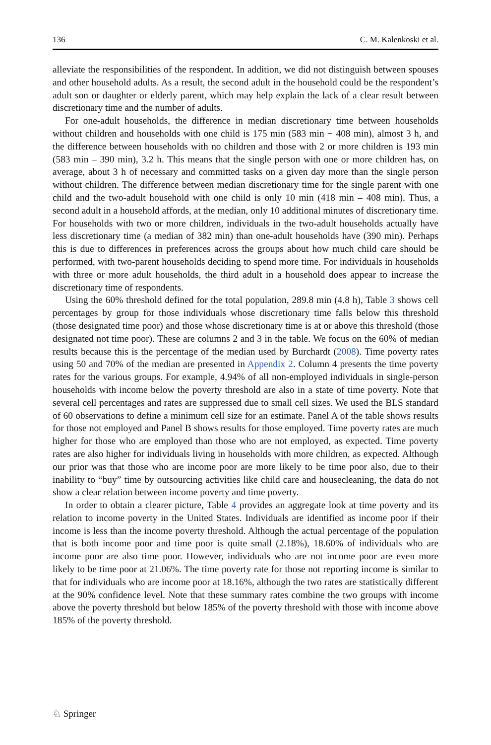136 C. M. Kalenkoski et al.
alleviate the responsibilities of the respondent. In addition, we did not distinguish between spouses and other household adults. As a result, the second adult in the household could be the respondent’s adult son or daughter or elderly parent, which may help explain the lack of a clear result between discretionary time and the number of adults.
For one-adult households, the difference in median discretionary time between households without children and households with one child is 175 min (583 min − 408 min), almost 3 h, and the difference between households with no children and those with 2 or more children is 193 min (583 min – 390 min), 3.2 h. This means that the single person with one or more children has, on average, about 3 h of necessary and committed tasks on a given day more than the single person without children. The difference between median discretionary time for the single parent with one child and the two-adult household with one child is only 10 min (418 min – 408 min). Thus, a second adult in a household affords, at the median, only 10 additional minutes of discretionary time. For households with two or more children, individuals in the two-adult households actually have less discretionary time (a median of 382 min) than one-adult households have (390 min). Perhaps this is due to differences in preferences across the groups about how much child care should be performed, with two-parent households deciding to spend more time. For individuals in households with three or more adult households, the third adult in a household does appear to increase the discretionary time of respondents.
Using the 60% threshold defined for the total population, 289.8 min (4.8 h), Table 3 shows cell percentages by group for those individuals whose discretionary time falls below this threshold (those designated time poor) and those whose discretionary time is at or above this threshold (those designated not time poor). These are columns 2 and 3 in the table. We focus on the 60% of median results because this is the percentage of the median used by Burchardt (2008). Time poverty rates using 50 and 70% of the median are presented in Appendix 2. Column 4 presents the time poverty rates for the various groups. For example, 4.94% of all non-employed individuals in single-person households with income below the poverty threshold are also in a state of time poverty. Note that several cell percentages and rates are suppressed due to small cell sizes. We used the BLS standard of 60 observations to define a minimum cell size for an estimate. Panel A of the table shows results for those not employed and Panel B shows results for those employed. Time poverty rates are much higher for those who are employed than those who are not employed, as expected. Time poverty rates are also higher for individuals living in households with more children, as expected. Although our prior was that those who are income poor are more likely to be time poor also, due to their inability to “buy” time by outsourcing activities like child care and housecleaning, the data do not show a clear relation between income poverty and time poverty.
In order to obtain a clearer picture, Table 4 provides an aggregate look at time poverty and its relation to income poverty in the United States. Individuals are identified as income poor if their income is less than the income poverty threshold. Although the actual percentage of the population that is both income poor and time poor is quite small (2.18%), 18.60% of individuals who are income poor are also time poor. However, individuals who are not income poor are even more likely to be time poor at 21.06%. The time poverty rate for those not reporting income is similar to that for individuals who are income poor at 18.16%, although the two rates are statistically different at the 90% confidence level. Note that these summary rates combine the two groups with income above the poverty threshold but below 185% of the poverty threshold with those with income above 185% of the poverty threshold.
♘ Springer